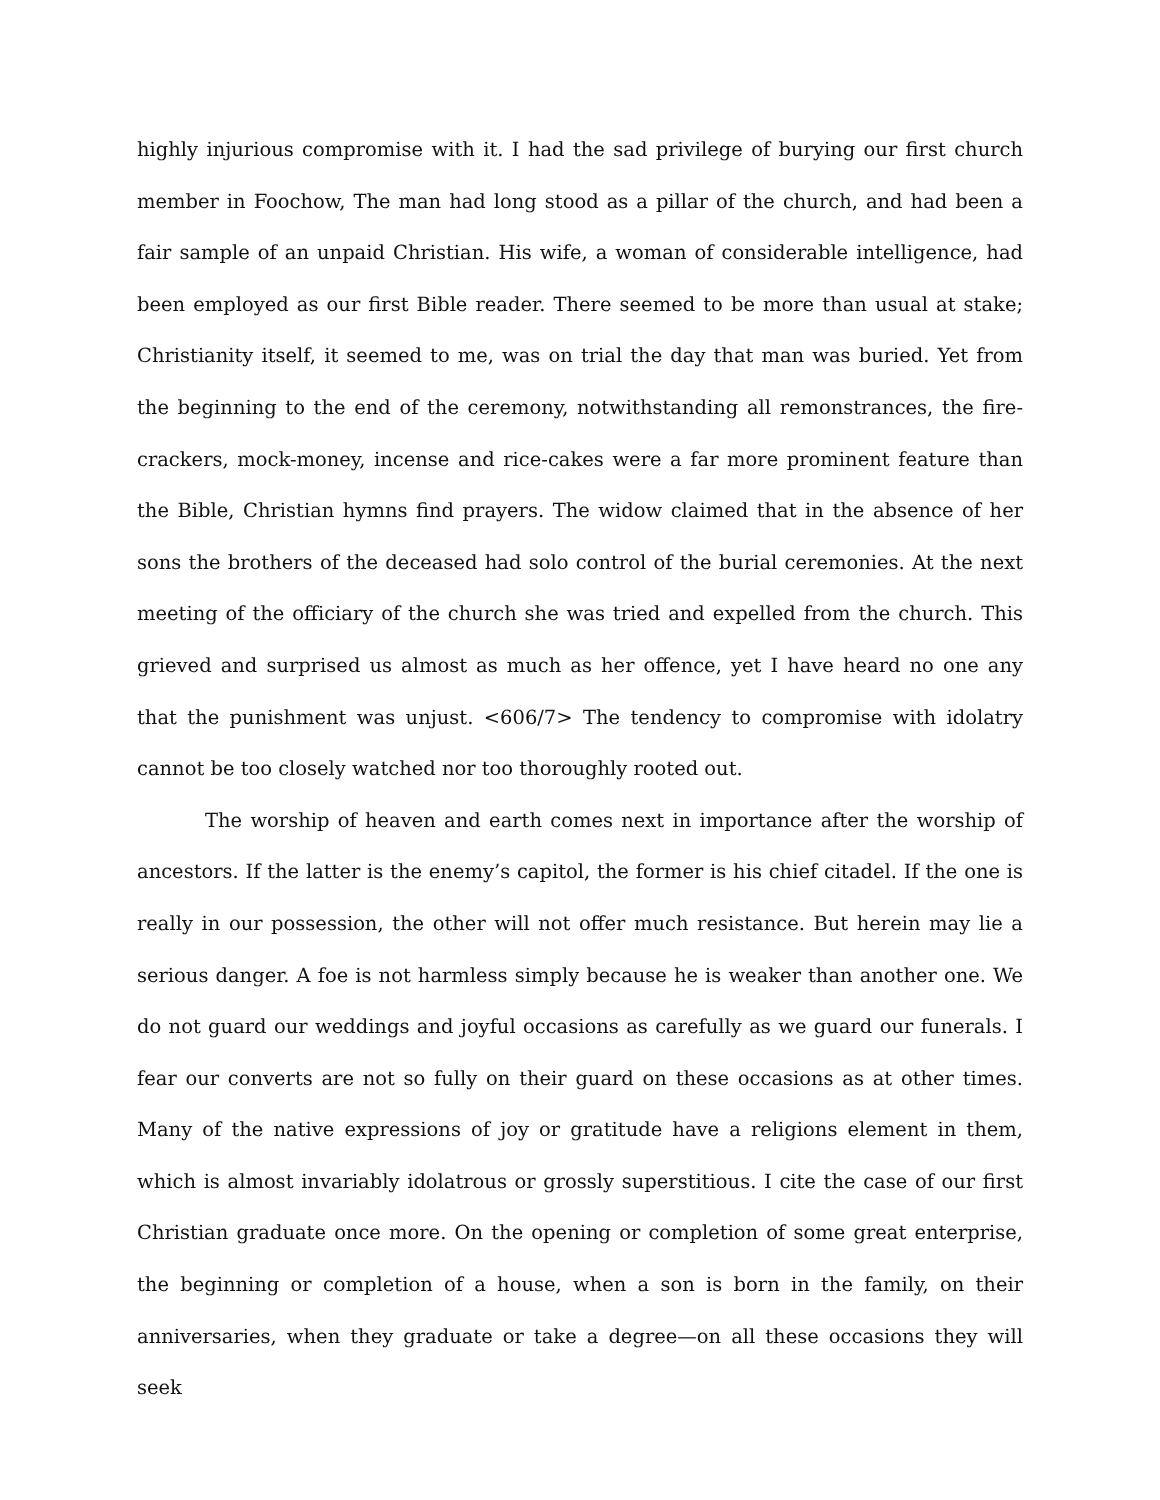highly injurious compromise with it. I had the sad privilege of burying our first church member in Foochow, The man had long stood as a pillar of the church, and had been a fair sample of an unpaid Christian. His wife, a woman of considerable intelligence, had been employed as our first Bible reader. There seemed to be more than usual at stake; Christianity itself, it seemed to me, was on trial the day that man was buried. Yet from the beginning to the end of the ceremony, notwithstanding all remonstrances, the fire-crackers, mock-money, incense and rice-cakes were a far more prominent feature than the Bible, Christian hymns find prayers. The widow claimed that in the absence of her sons the brothers of the deceased had solo control of the burial ceremonies. At the next meeting of the officiary of the church she was tried and expelled from the church. This grieved and surprised us almost as much as her offence, yet I have heard no one any that the punishment was unjust. <606/7> The tendency to compromise with idolatry cannot be too closely watched nor too thoroughly rooted out.
The worship of heaven and earth comes next in importance after the worship of ancestors. If the latter is the enemy’s capitol, the former is his chief citadel. If the one is really in our possession, the other will not offer much resistance. But herein may lie a serious danger. A foe is not harmless simply because he is weaker than another one. We do not guard our weddings and joyful occasions as carefully as we guard our funerals. I fear our converts are not so fully on their guard on these occasions as at other times. Many of the native expressions of joy or gratitude have a religions element in them, which is almost invariably idolatrous or grossly superstitious. I cite the case of our first Christian graduate once more. On the opening or completion of some great enterprise, the beginning or completion of a house, when a son is born in the family, on their anniversaries, when they graduate or take a degree—on all these occasions they will seek